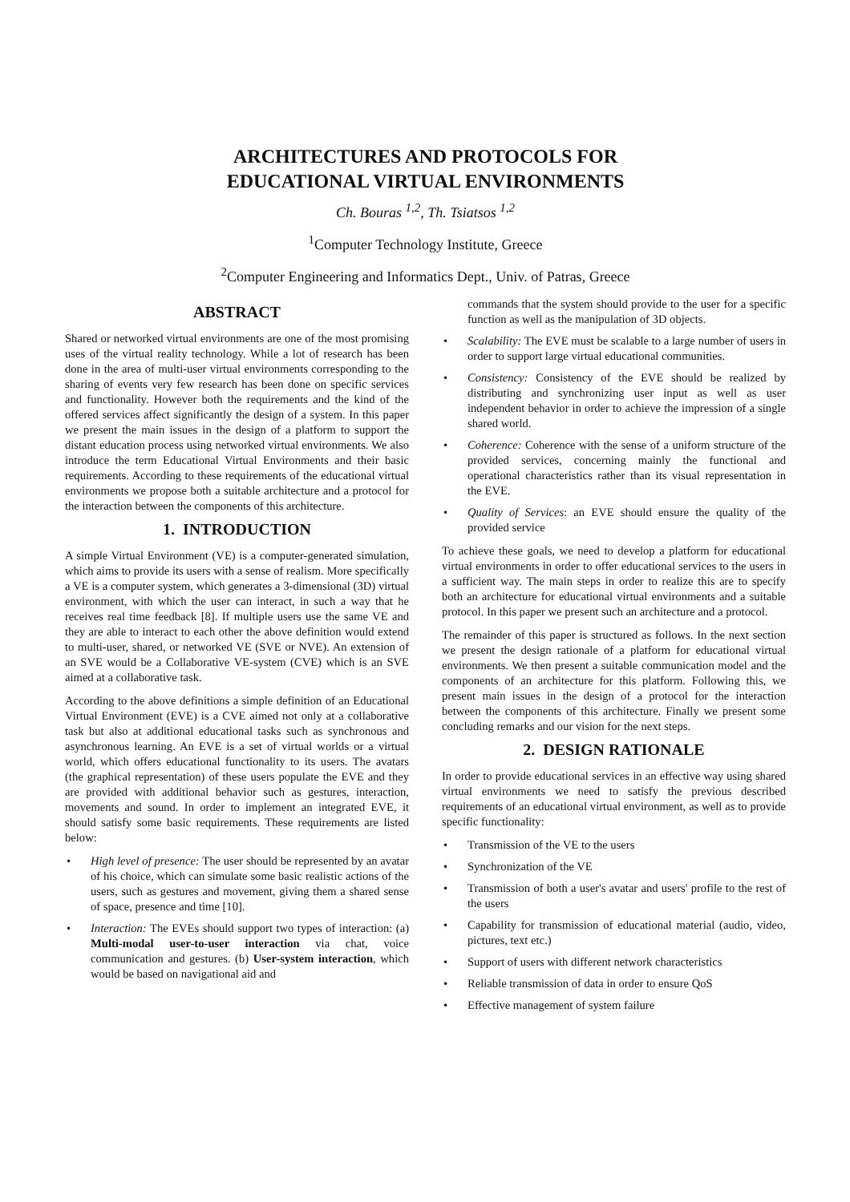ARCHITECTURES AND PROTOCOLS FOR
EDUCATIONAL VIRTUAL ENVIRONMENTS
Ch. Bouras <sup>1,2</sup>, Th. Tsiatsos <sup>1,2</sup>
<sup>1</sup> Computer Technology Institute, Greece
<sup>2</sup> Computer Engineering and Informatics Dept., Univ. of Patras, Greece
ABSTRACT
Shared or networked virtual environments are one of the most promising uses of the virtual reality technology. While a lot of research has been done in the area of multi-user virtual environments corresponding to the sharing of events very few research has been done on specific services and functionality. However both the requirements and the kind of the offered services affect significantly the design of a system. In this paper we present the main issues in the design of a platform to support the distant education process using networked virtual environments. We also introduce the term Educational Virtual Environments and their basic requirements. According to these requirements of the educational virtual environments we propose both a suitable architecture and a protocol for the interaction between the components of this architecture.
1. INTRODUCTION
A simple Virtual Environment (VE) is a computer-generated simulation, which aims to provide its users with a sense of realism. More specifically a VE is a computer system, which generates a 3-dimensional (3D) virtual environment, with which the user can interact, in such a way that he receives real time feedback [8]. If multiple users use the same VE and they are able to interact to each other the above definition would extend to multi-user, shared, or networked VE (SVE or NVE). An extension of an SVE would be a Collaborative VE-system (CVE) which is an SVE aimed at a collaborative task.
According to the above definitions a simple definition of an Educational Virtual Environment (EVE) is a CVE aimed not only at a collaborative task but also at additional educational tasks such as synchronous and asynchronous learning. An EVE is a set of virtual worlds or a virtual world, which offers educational functionality to its users. The avatars (the graphical representation) of these users populate the EVE and they are provided with additional behavior such as gestures, interaction, movements and sound. In order to implement an integrated EVE, it should satisfy some basic requirements. These requirements are listed below:
• High level of presence: The user should be represented by an avatar of his choice, which can simulate some basic realistic actions of the users, such as gestures and movement, giving them a shared sense of space, presence and time [10].
• Interaction: The EVEs should support two types of interaction: (a) Multi-modal user-to-user interaction via chat, voice communication and gestures. (b) User-system interaction, which would be based on navigational aid and
commands that the system should provide to the user for a specific function as well as the manipulation of 3D objects.
• Scalability: The EVE must be scalable to a large number of users in order to support large virtual educational communities.
• Consistency: Consistency of the EVE should be realized by distributing and synchronizing user input as well as user independent behavior in order to achieve the impression of a single shared world.
• Coherence: Coherence with the sense of a uniform structure of the provided services, concerning mainly the functional and operational characteristics rather than its visual representation in the EVE.
• Quality of Services: an EVE should ensure the quality of the provided service
To achieve these goals, we need to develop a platform for educational virtual environments in order to offer educational services to the users in a sufficient way. The main steps in order to realize this are to specify both an architecture for educational virtual environments and a suitable protocol. In this paper we present such an architecture and a protocol.
The remainder of this paper is structured as follows. In the next section we present the design rationale of a platform for educational virtual environments. We then present a suitable communication model and the components of an architecture for this platform. Following this, we present main issues in the design of a protocol for the interaction between the components of this architecture. Finally we present some concluding remarks and our vision for the next steps.
2. DESIGN RATIONALE
In order to provide educational services in an effective way using shared virtual environments we need to satisfy the previous described requirements of an educational virtual environment, as well as to provide specific functionality:
• Transmission of the VE to the users
• Synchronization of the VE
• Transmission of both a user's avatar and users' profile to the rest of the users
• Capability for transmission of educational material (audio, video, pictures, text etc.)
• Support of users with different network characteristics
• Reliable transmission of data in order to ensure QoS
• Effective management of system failure